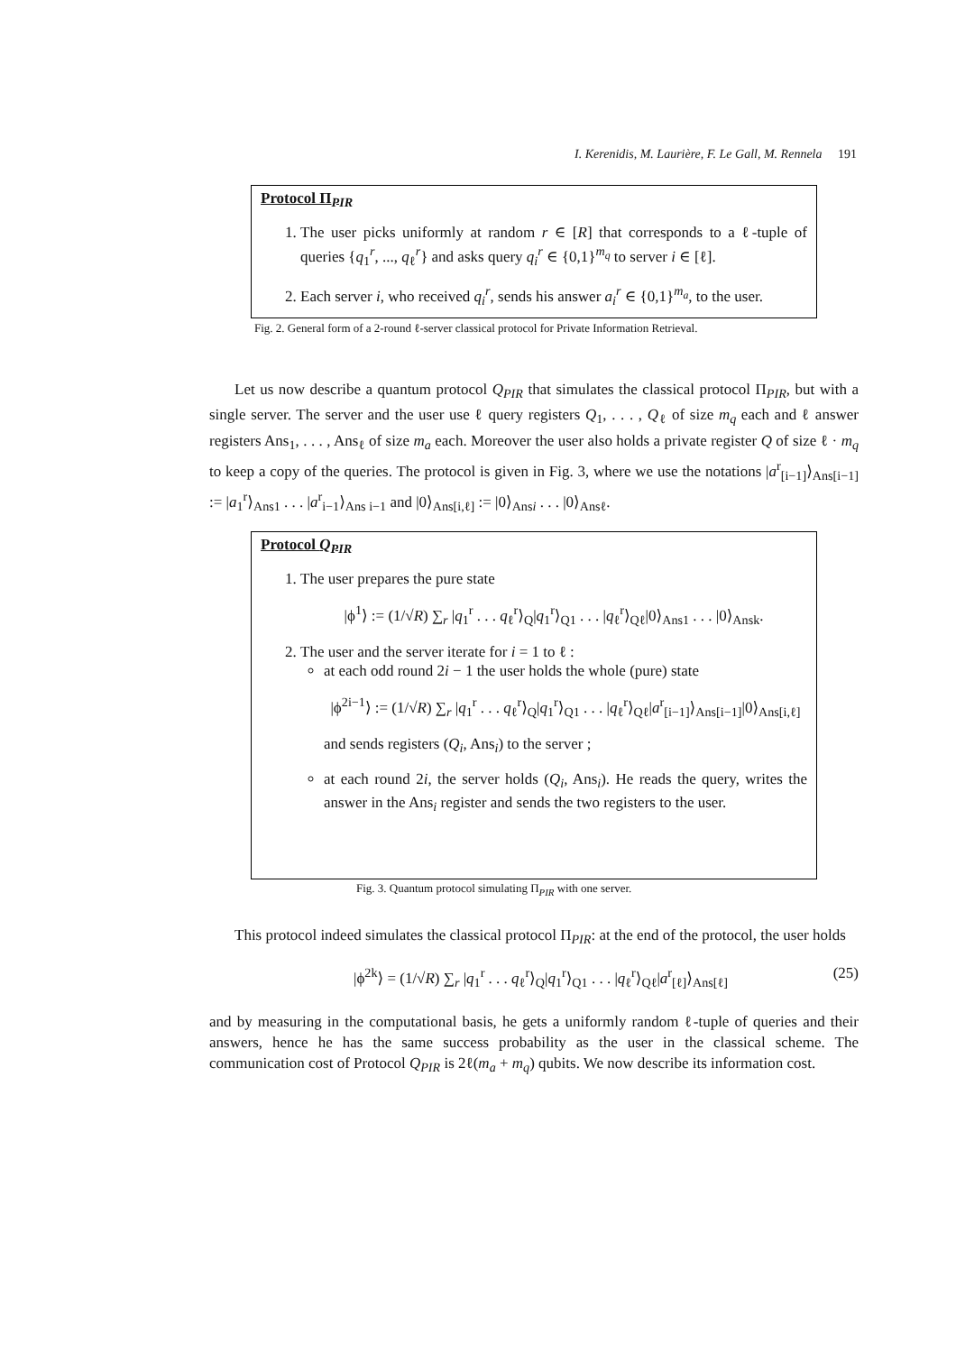I. Kerenidis, M. Laurière, F. Le Gall, M. Rennela 191
Protocol Π<sub>PIR</sub>
1. The user picks uniformly at random r ∈ [R] that corresponds to a ℓ-tuple of queries {q<sub>1</sub><sup>r</sup>, ..., q<sub>ℓ</sub><sup>r</sup>} and asks query q<sub>i</sub><sup>r</sup> ∈ {0,1}<sup>m<sub>q</sub></sup> to server i ∈ [ℓ].
2. Each server i, who received q<sub>i</sub><sup>r</sup>, sends his answer a<sub>i</sub><sup>r</sup> ∈ {0,1}<sup>m<sub>a</sub></sup>, to the user.
Fig. 2. General form of a 2-round ℓ-server classical protocol for Private Information Retrieval.
Let us now describe a quantum protocol Q<sub>PIR</sub> that simulates the classical protocol Π<sub>PIR</sub>, but with a single server. The server and the user use ℓ query registers Q<sub>1</sub>, . . . , Q<sub>ℓ</sub> of size m<sub>q</sub> each and ℓ answer registers Ans<sub>1</sub>, . . . , Ans<sub>ℓ</sub> of size m<sub>a</sub> each. Moreover the user also holds a private register Q of size ℓ · m<sub>q</sub> to keep a copy of the queries. The protocol is given in Fig. 3, where we use the notations |a<sup>r</sup><sub>[i−1]</sub>⟩<sub>Ans[i−1]</sub> := |a<sub>1</sub><sup>r</sup>⟩<sub>Ans1</sub> . . . |a<sup>r</sup><sub>i−1</sub>⟩<sub>Ans i−1</sub> and |0⟩<sub>Ans[i,ℓ]</sub> := |0⟩<sub>Ansi</sub> . . . |0⟩<sub>Ansℓ</sub>.
Protocol Q<sub>PIR</sub>
1. The user prepares the pure state
|ϕ<sup>1</sup>⟩ := (1/√R) ∑<sub>r</sub> |q<sub>1</sub><sup>r</sup> . . . q<sub>ℓ</sub><sup>r</sup>⟩<sub>Q</sub>|q<sub>1</sub><sup>r</sup>⟩<sub>Q1</sub> . . . |q<sub>ℓ</sub><sup>r</sup>⟩<sub>Qℓ</sub>|0⟩<sub>Ans1</sub> . . . |0⟩<sub>Ansk</sub>.
2. The user and the server iterate for i = 1 to ℓ :
at each odd round 2i − 1 the user holds the whole (pure) state
|ϕ<sup>2i−1</sup>⟩ := (1/√R) ∑<sub>r</sub> |q<sub>1</sub><sup>r</sup> . . . q<sub>ℓ</sub><sup>r</sup>⟩<sub>Q</sub>|q<sub>1</sub><sup>r</sup>⟩<sub>Q1</sub> . . . |q<sub>ℓ</sub><sup>r</sup>⟩<sub>Qℓ</sub>|a<sup>r</sup><sub>[i−1]</sub>⟩<sub>Ans[i−1]</sub>|0⟩<sub>Ans[i,ℓ]</sub>
and sends registers (Q<sub>i</sub>, Ans<sub>i</sub>) to the server ;
at each round 2i, the server holds (Q<sub>i</sub>, Ans<sub>i</sub>). He reads the query, writes the answer in the Ans<sub>i</sub> register and sends the two registers to the user.
Fig. 3. Quantum protocol simulating Π<sub>PIR</sub> with one server.
This protocol indeed simulates the classical protocol Π<sub>PIR</sub>: at the end of the protocol, the user holds
|ϕ<sup>2k</sup>⟩ = (1/√R) ∑<sub>r</sub> |q<sub>1</sub><sup>r</sup> . . . q<sub>ℓ</sub><sup>r</sup>⟩<sub>Q</sub>|q<sub>1</sub><sup>r</sup>⟩<sub>Q1</sub> . . . |q<sub>ℓ</sub><sup>r</sup>⟩<sub>Qℓ</sub>|a<sup>r</sup><sub>[ℓ]</sub>⟩<sub>Ans[ℓ]</sub> (25)
and by measuring in the computational basis, he gets a uniformly random ℓ-tuple of queries and their answers, hence he has the same success probability as the user in the classical scheme. The communication cost of Protocol Q<sub>PIR</sub> is 2ℓ(m<sub>a</sub> + m<sub>q</sub>) qubits. We now describe its information cost.